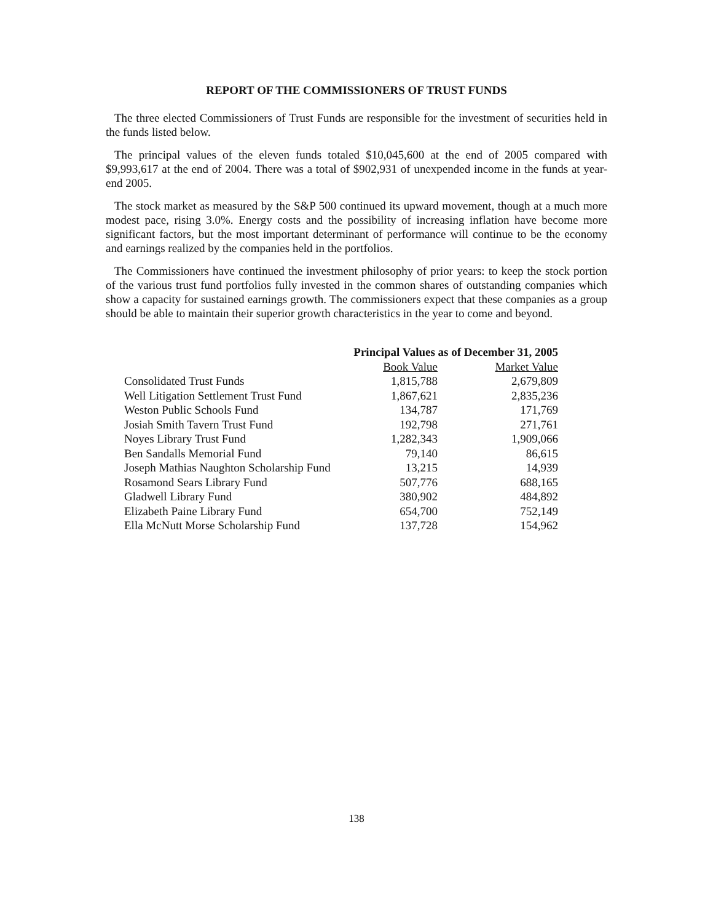REPORT OF THE COMMISSIONERS OF TRUST FUNDS
The three elected Commissioners of Trust Funds are responsible for the investment of securities held in the funds listed below.
The principal values of the eleven funds totaled $10,045,600 at the end of 2005 compared with $9,993,617 at the end of 2004. There was a total of $902,931 of unexpended income in the funds at year-end 2005.
The stock market as measured by the S&P 500 continued its upward movement, though at a much more modest pace, rising 3.0%. Energy costs and the possibility of increasing inflation have become more significant factors, but the most important determinant of performance will continue to be the economy and earnings realized by the companies held in the portfolios.
The Commissioners have continued the investment philosophy of prior years: to keep the stock portion of the various trust fund portfolios fully invested in the common shares of outstanding companies which show a capacity for sustained earnings growth. The commissioners expect that these companies as a group should be able to maintain their superior growth characteristics in the year to come and beyond.
| | Principal Values as of December 31, 2005 | |
| --- | --- | --- |
| | Book Value | Market Value |
| Consolidated Trust Funds | 1,815,788 | 2,679,809 |
| Well Litigation Settlement Trust Fund | 1,867,621 | 2,835,236 |
| Weston Public Schools Fund | 134,787 | 171,769 |
| Josiah Smith Tavern Trust Fund | 192,798 | 271,761 |
| Noyes Library Trust Fund | 1,282,343 | 1,909,066 |
| Ben Sandalls Memorial Fund | 79,140 | 86,615 |
| Joseph Mathias Naughton Scholarship Fund | 13,215 | 14,939 |
| Rosamond Sears Library Fund | 507,776 | 688,165 |
| Gladwell Library Fund | 380,902 | 484,892 |
| Elizabeth Paine Library Fund | 654,700 | 752,149 |
| Ella McNutt Morse Scholarship Fund | 137,728 | 154,962 |
138